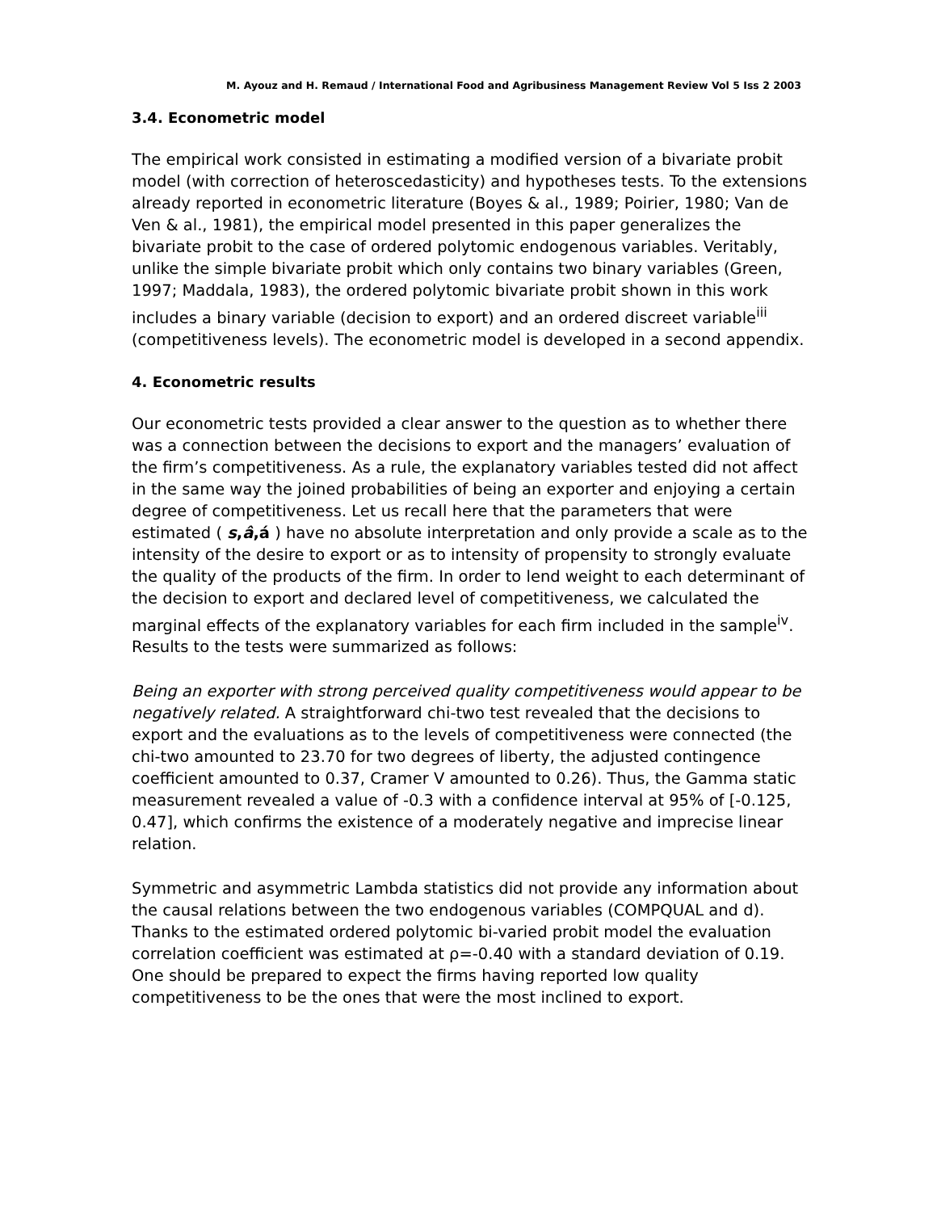M. Ayouz and H. Remaud / International Food and Agribusiness Management Review Vol 5 Iss 2 2003
3.4. Econometric model
The empirical work consisted in estimating a modified version of a bivariate probit model (with correction of heteroscedasticity) and hypotheses tests. To the extensions already reported in econometric literature (Boyes & al., 1989; Poirier, 1980; Van de Ven & al., 1981), the empirical model presented in this paper generalizes the bivariate probit to the case of ordered polytomic endogenous variables. Veritably, unlike the simple bivariate probit which only contains two binary variables (Green, 1997; Maddala, 1983), the ordered polytomic bivariate probit shown in this work includes a binary variable (decision to export) and an ordered discreet variable<sup>iii</sup> (competitiveness levels). The econometric model is developed in a second appendix.
4. Econometric results
Our econometric tests provided a clear answer to the question as to whether there was a connection between the decisions to export and the managers’ evaluation of the firm’s competitiveness. As a rule, the explanatory variables tested did not affect in the same way the joined probabilities of being an exporter and enjoying a certain degree of competitiveness. Let us recall here that the parameters that were estimated ( s,â,á ) have no absolute interpretation and only provide a scale as to the intensity of the desire to export or as to intensity of propensity to strongly evaluate the quality of the products of the firm. In order to lend weight to each determinant of the decision to export and declared level of competitiveness, we calculated the marginal effects of the explanatory variables for each firm included in the sample<sup>iv</sup>. Results to the tests were summarized as follows:
Being an exporter with strong perceived quality competitiveness would appear to be negatively related. A straightforward chi-two test revealed that the decisions to export and the evaluations as to the levels of competitiveness were connected (the chi-two amounted to 23.70 for two degrees of liberty, the adjusted contingence coefficient amounted to 0.37, Cramer V amounted to 0.26). Thus, the Gamma static measurement revealed a value of -0.3 with a confidence interval at 95% of [-0.125, 0.47], which confirms the existence of a moderately negative and imprecise linear relation.
Symmetric and asymmetric Lambda statistics did not provide any information about the causal relations between the two endogenous variables (COMPQUAL and d). Thanks to the estimated ordered polytomic bi-varied probit model the evaluation correlation coefficient was estimated at ρ=-0.40 with a standard deviation of 0.19. One should be prepared to expect the firms having reported low quality competitiveness to be the ones that were the most inclined to export.